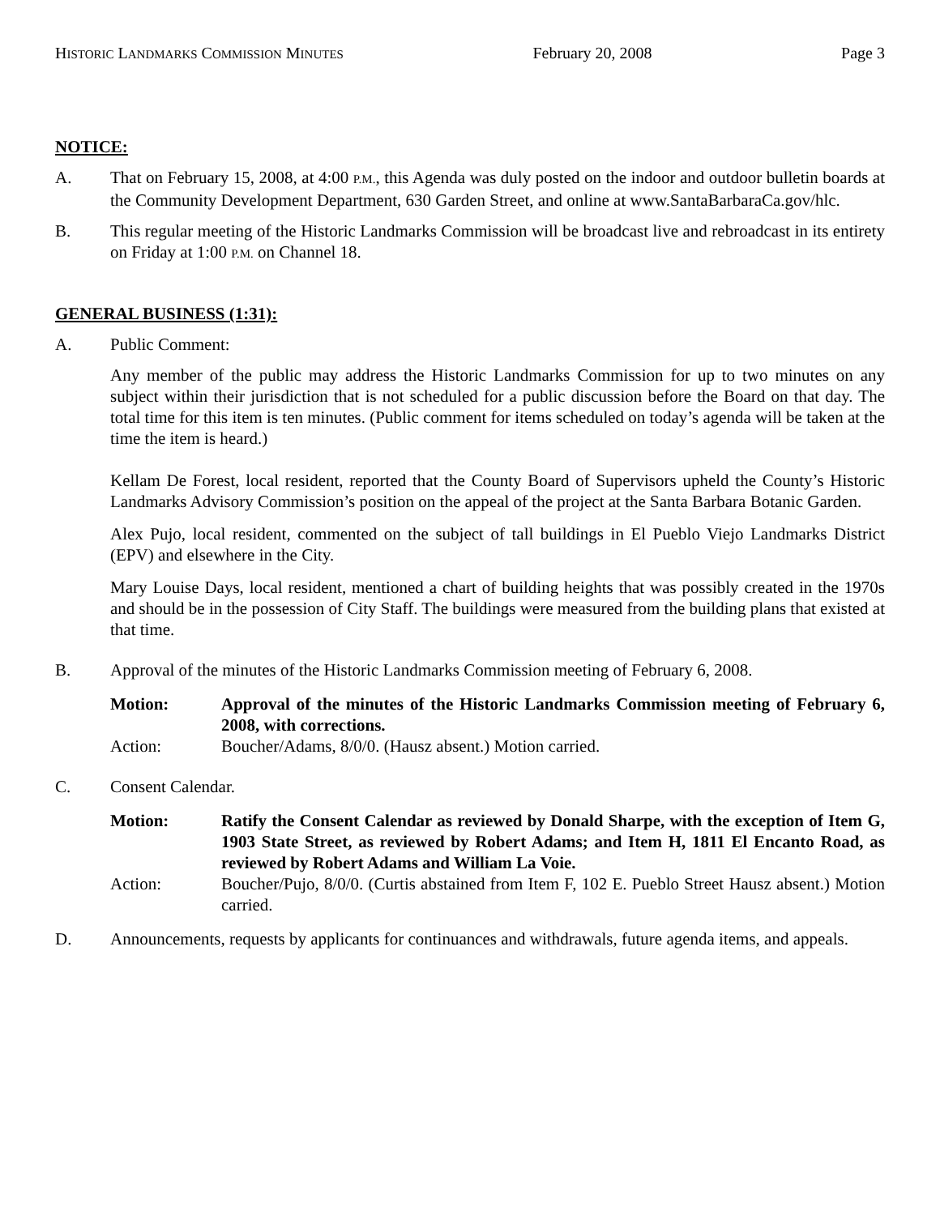HISTORIC LANDMARKS COMMISSION MINUTES February 20, 2008 Page 3
NOTICE:
A. That on February 15, 2008, at 4:00 P.M., this Agenda was duly posted on the indoor and outdoor bulletin boards at the Community Development Department, 630 Garden Street, and online at www.SantaBarbaraCa.gov/hlc.
B. This regular meeting of the Historic Landmarks Commission will be broadcast live and rebroadcast in its entirety on Friday at 1:00 P.M. on Channel 18.
GENERAL BUSINESS (1:31):
A. Public Comment:
Any member of the public may address the Historic Landmarks Commission for up to two minutes on any subject within their jurisdiction that is not scheduled for a public discussion before the Board on that day. The total time for this item is ten minutes. (Public comment for items scheduled on today’s agenda will be taken at the time the item is heard.)
Kellam De Forest, local resident, reported that the County Board of Supervisors upheld the County’s Historic Landmarks Advisory Commission’s position on the appeal of the project at the Santa Barbara Botanic Garden.
Alex Pujo, local resident, commented on the subject of tall buildings in El Pueblo Viejo Landmarks District (EPV) and elsewhere in the City.
Mary Louise Days, local resident, mentioned a chart of building heights that was possibly created in the 1970s and should be in the possession of City Staff. The buildings were measured from the building plans that existed at that time.
B. Approval of the minutes of the Historic Landmarks Commission meeting of February 6, 2008.
Motion: Approval of the minutes of the Historic Landmarks Commission meeting of February 6, 2008, with corrections.
Action: Boucher/Adams, 8/0/0. (Hausz absent.) Motion carried.
C. Consent Calendar.
Motion: Ratify the Consent Calendar as reviewed by Donald Sharpe, with the exception of Item G, 1903 State Street, as reviewed by Robert Adams; and Item H, 1811 El Encanto Road, as reviewed by Robert Adams and William La Voie.
Action: Boucher/Pujo, 8/0/0. (Curtis abstained from Item F, 102 E. Pueblo Street Hausz absent.) Motion carried.
D. Announcements, requests by applicants for continuances and withdrawals, future agenda items, and appeals.